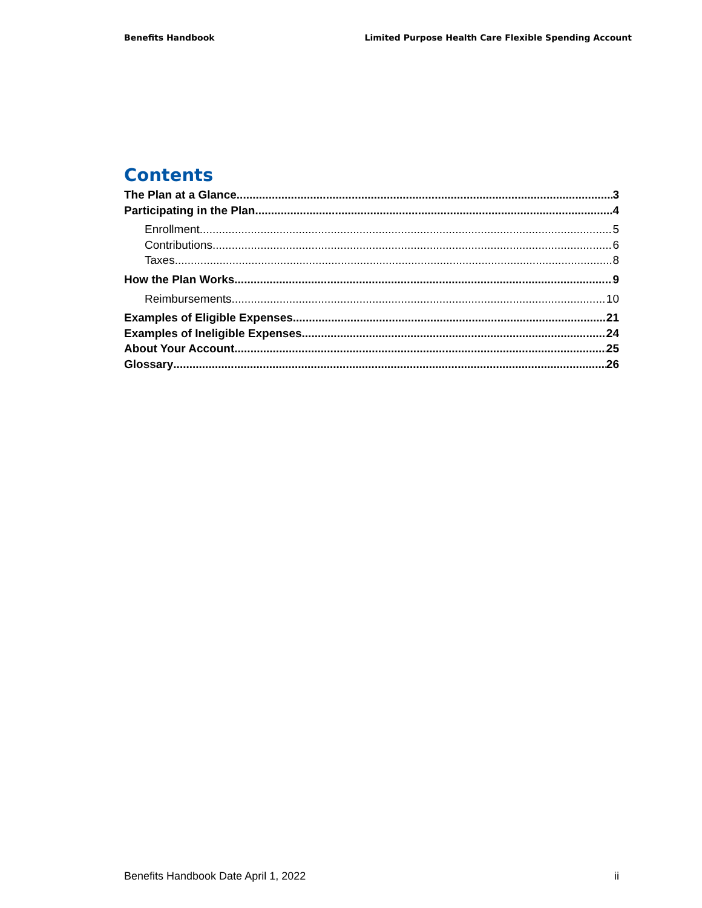Benefits Handbook Limited Purpose Health Care Flexible Spending Account
Contents
The Plan at a Glance 3
Participating in the Plan 4
Enrollment 5
Contributions 6
Taxes 8
How the Plan Works 9
Reimbursements 10
Examples of Eligible Expenses 21
Examples of Ineligible Expenses 24
About Your Account 25
Glossary 26
Benefits Handbook Date April 1, 2022 ii